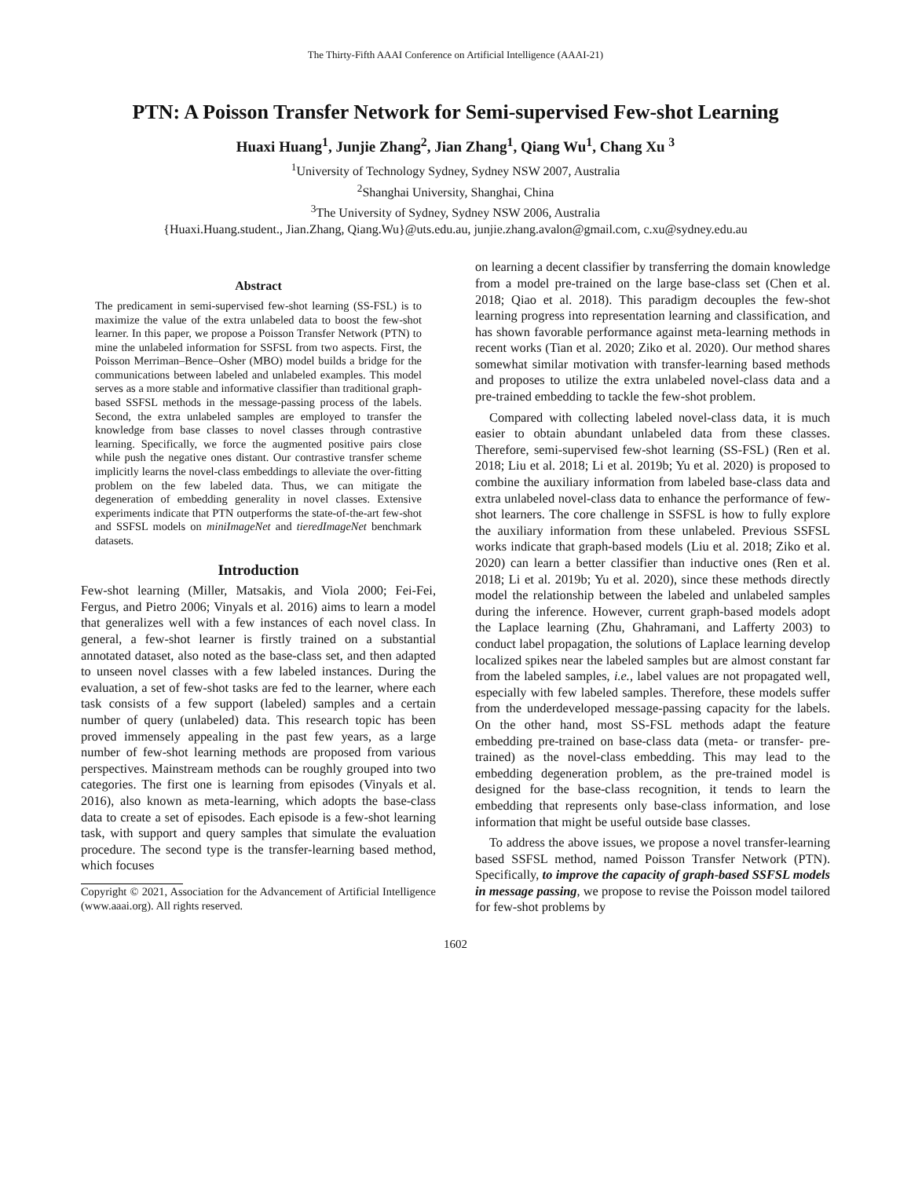The Thirty-Fifth AAAI Conference on Artificial Intelligence (AAAI-21)
PTN: A Poisson Transfer Network for Semi-supervised Few-shot Learning
Huaxi Huang<sup>1</sup>, Junjie Zhang<sup>2</sup>, Jian Zhang<sup>1</sup>, Qiang Wu<sup>1</sup>, Chang Xu <sup>3</sup>
<sup>1</sup> University of Technology Sydney, Sydney NSW 2007, Australia
<sup>2</sup> Shanghai University, Shanghai, China
<sup>3</sup> The University of Sydney, Sydney NSW 2006, Australia
{Huaxi.Huang.student., Jian.Zhang, Qiang.Wu}@uts.edu.au, junjie.zhang.avalon@gmail.com, c.xu@sydney.edu.au
Abstract
The predicament in semi-supervised few-shot learning (SS-FSL) is to maximize the value of the extra unlabeled data to boost the few-shot learner. In this paper, we propose a Poisson Transfer Network (PTN) to mine the unlabeled information for SSFSL from two aspects. First, the Poisson Merriman–Bence–Osher (MBO) model builds a bridge for the communications between labeled and unlabeled examples. This model serves as a more stable and informative classifier than traditional graph-based SSFSL methods in the message-passing process of the labels. Second, the extra unlabeled samples are employed to transfer the knowledge from base classes to novel classes through contrastive learning. Specifically, we force the augmented positive pairs close while push the negative ones distant. Our contrastive transfer scheme implicitly learns the novel-class embeddings to alleviate the over-fitting problem on the few labeled data. Thus, we can mitigate the degeneration of embedding generality in novel classes. Extensive experiments indicate that PTN outperforms the state-of-the-art few-shot and SSFSL models on miniImageNet and tieredImageNet benchmark datasets.
Introduction
Few-shot learning (Miller, Matsakis, and Viola 2000; Fei-Fei, Fergus, and Pietro 2006; Vinyals et al. 2016) aims to learn a model that generalizes well with a few instances of each novel class. In general, a few-shot learner is firstly trained on a substantial annotated dataset, also noted as the base-class set, and then adapted to unseen novel classes with a few labeled instances. During the evaluation, a set of few-shot tasks are fed to the learner, where each task consists of a few support (labeled) samples and a certain number of query (unlabeled) data. This research topic has been proved immensely appealing in the past few years, as a large number of few-shot learning methods are proposed from various perspectives. Mainstream methods can be roughly grouped into two categories. The first one is learning from episodes (Vinyals et al. 2016), also known as meta-learning, which adopts the base-class data to create a set of episodes. Each episode is a few-shot learning task, with support and query samples that simulate the evaluation procedure. The second type is the transfer-learning based method, which focuses
Copyright © 2021, Association for the Advancement of Artificial Intelligence (www.aaai.org). All rights reserved.
on learning a decent classifier by transferring the domain knowledge from a model pre-trained on the large base-class set (Chen et al. 2018; Qiao et al. 2018). This paradigm decouples the few-shot learning progress into representation learning and classification, and has shown favorable performance against meta-learning methods in recent works (Tian et al. 2020; Ziko et al. 2020). Our method shares somewhat similar motivation with transfer-learning based methods and proposes to utilize the extra unlabeled novel-class data and a pre-trained embedding to tackle the few-shot problem.
Compared with collecting labeled novel-class data, it is much easier to obtain abundant unlabeled data from these classes. Therefore, semi-supervised few-shot learning (SS-FSL) (Ren et al. 2018; Liu et al. 2018; Li et al. 2019b; Yu et al. 2020) is proposed to combine the auxiliary information from labeled base-class data and extra unlabeled novel-class data to enhance the performance of few-shot learners. The core challenge in SSFSL is how to fully explore the auxiliary information from these unlabeled. Previous SSFSL works indicate that graph-based models (Liu et al. 2018; Ziko et al. 2020) can learn a better classifier than inductive ones (Ren et al. 2018; Li et al. 2019b; Yu et al. 2020), since these methods directly model the relationship between the labeled and unlabeled samples during the inference. However, current graph-based models adopt the Laplace learning (Zhu, Ghahramani, and Lafferty 2003) to conduct label propagation, the solutions of Laplace learning develop localized spikes near the labeled samples but are almost constant far from the labeled samples, i.e., label values are not propagated well, especially with few labeled samples. Therefore, these models suffer from the underdeveloped message-passing capacity for the labels. On the other hand, most SS-FSL methods adapt the feature embedding pre-trained on base-class data (meta- or transfer- pre-trained) as the novel-class embedding. This may lead to the embedding degeneration problem, as the pre-trained model is designed for the base-class recognition, it tends to learn the embedding that represents only base-class information, and lose information that might be useful outside base classes.
To address the above issues, we propose a novel transfer-learning based SSFSL method, named Poisson Transfer Network (PTN). Specifically, to improve the capacity of graph-based SSFSL models in message passing, we propose to revise the Poisson model tailored for few-shot problems by
1602